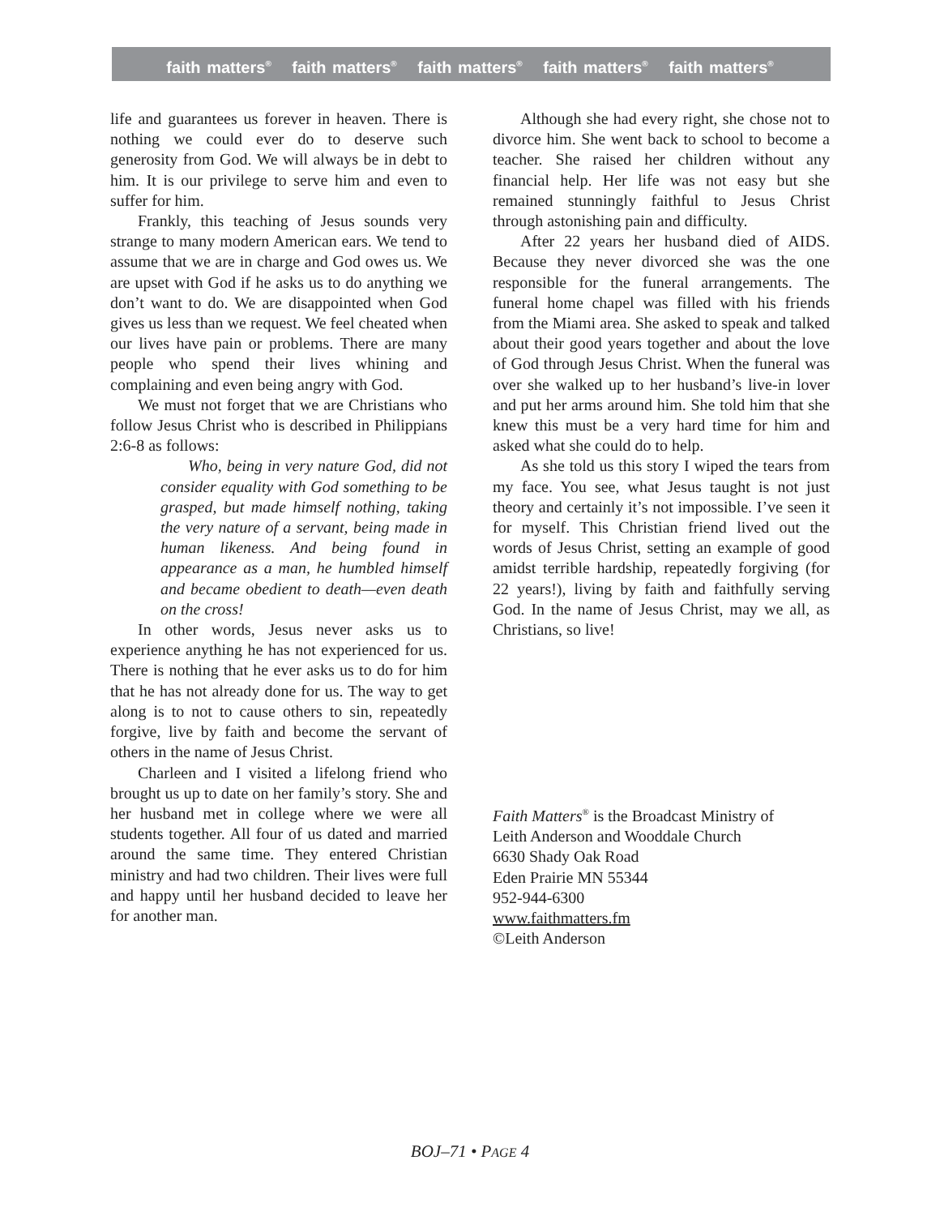faith matters<sup>®</sup> faith matters<sup>®</sup> faith matters<sup>®</sup> faith matters<sup>®</sup> faith matters<sup>®</sup>
life and guarantees us forever in heaven. There is nothing we could ever do to deserve such generosity from God. We will always be in debt to him. It is our privilege to serve him and even to suffer for him.
Frankly, this teaching of Jesus sounds very strange to many modern American ears. We tend to assume that we are in charge and God owes us. We are upset with God if he asks us to do anything we don’t want to do. We are disappointed when God gives us less than we request. We feel cheated when our lives have pain or problems. There are many people who spend their lives whining and complaining and even being angry with God.
We must not forget that we are Christians who follow Jesus Christ who is described in Philippians 2:6-8 as follows:
Who, being in very nature God, did not consider equality with God something to be grasped, but made himself nothing, taking the very nature of a servant, being made in human likeness. And being found in appearance as a man, he humbled himself and became obedient to death—even death on the cross!
In other words, Jesus never asks us to experience anything he has not experienced for us. There is nothing that he ever asks us to do for him that he has not already done for us. The way to get along is to not to cause others to sin, repeatedly forgive, live by faith and become the servant of others in the name of Jesus Christ.
Charleen and I visited a lifelong friend who brought us up to date on her family’s story. She and her husband met in college where we were all students together. All four of us dated and married around the same time. They entered Christian ministry and had two children. Their lives were full and happy until her husband decided to leave her for another man.
Although she had every right, she chose not to divorce him. She went back to school to become a teacher. She raised her children without any financial help. Her life was not easy but she remained stunningly faithful to Jesus Christ through astonishing pain and difficulty.
After 22 years her husband died of AIDS. Because they never divorced she was the one responsible for the funeral arrangements. The funeral home chapel was filled with his friends from the Miami area. She asked to speak and talked about their good years together and about the love of God through Jesus Christ. When the funeral was over she walked up to her husband’s live-in lover and put her arms around him. She told him that she knew this must be a very hard time for him and asked what she could do to help.
As she told us this story I wiped the tears from my face. You see, what Jesus taught is not just theory and certainly it’s not impossible. I’ve seen it for myself. This Christian friend lived out the words of Jesus Christ, setting an example of good amidst terrible hardship, repeatedly forgiving (for 22 years!), living by faith and faithfully serving God. In the name of Jesus Christ, may we all, as Christians, so live!
Faith Matters<sup>®</sup> is the Broadcast Ministry of
Leith Anderson and Wooddale Church
6630 Shady Oak Road
Eden Prairie MN 55344
952-944-6300
www.faithmatters.fm
©Leith Anderson
BOJ–71 • PAGE 4